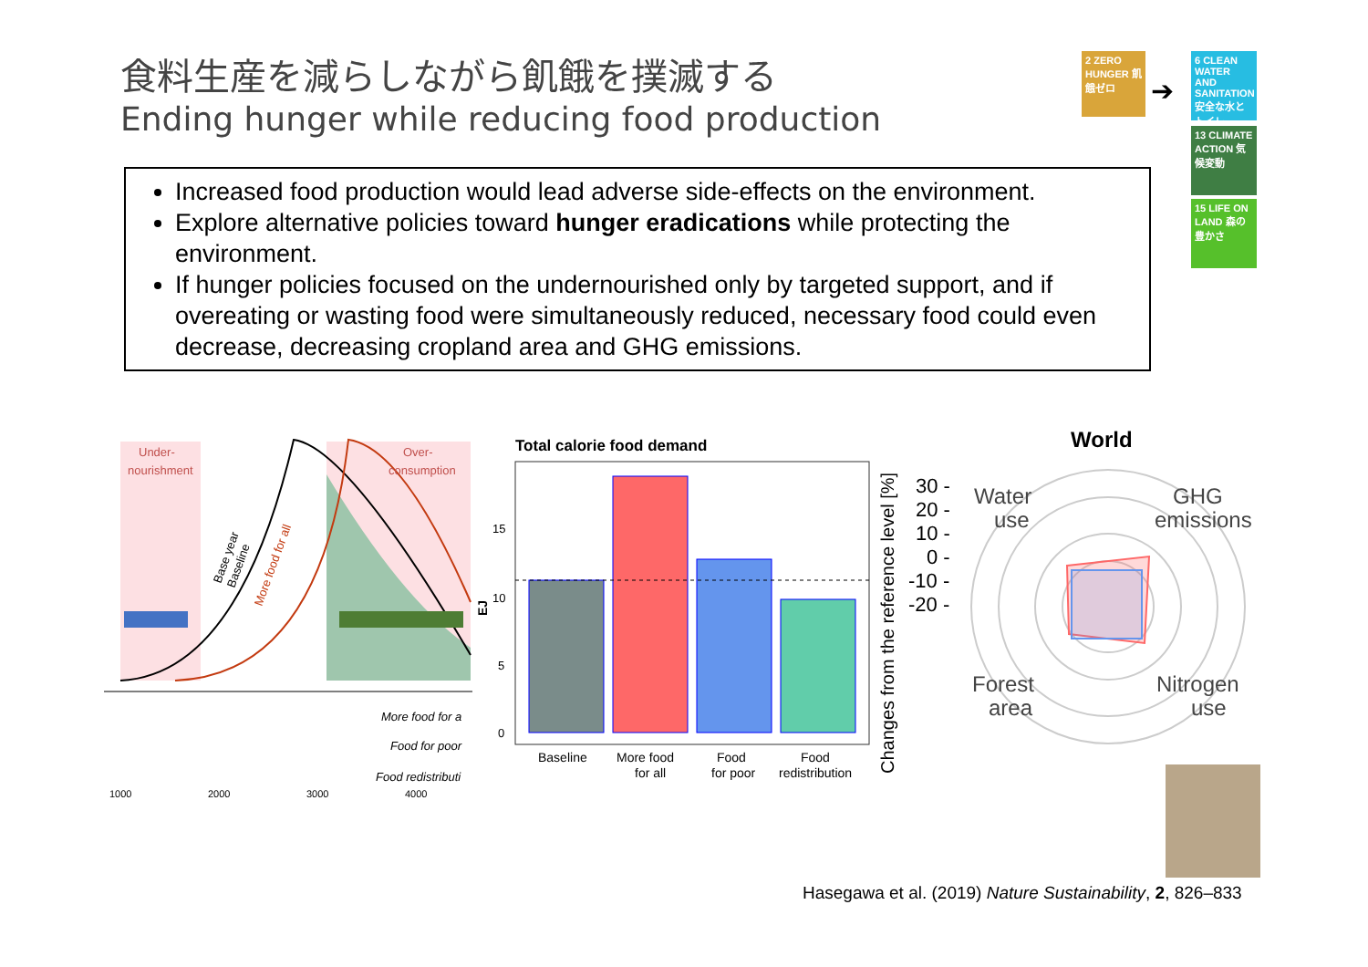食料生産を減らしながら飢餓を撲滅する
Ending hunger while reducing food production
2 ZERO HUNGER 飢餓ゼロ
➔
6 CLEAN WATER AND SANITATION 安全な水とトイレ
13 CLIMATE ACTION 気候変動
15 LIFE ON LAND 森の豊かさ
Increased food production would lead adverse side-effects on the environment.
Explore alternative policies toward hunger eradications while protecting the environment.
If hunger policies focused on the undernourished only by targeted support, and if overeating or wasting food were simultaneously reduced, necessary food could even decrease, decreasing cropland area and GHG emissions.
Under-
nourishment
Over-
consumption
Base year
Baseline
More food for all
More food for a
Food for poor
Food redistributi
1000
2000
3000
4000
Total calorie food demand
15
10
5
0
EJ
Baseline
More food
for all
Food
for poor
Food
redistribution
Changes from the reference level [%]
World
30 -
20 -
10 -
0 -
-10 -
-20 -
Water
use
GHG
emissions
Forest
area
Nitrogen
use
Hasegawa et al. (2019) Nature Sustainability, 2, 826–833